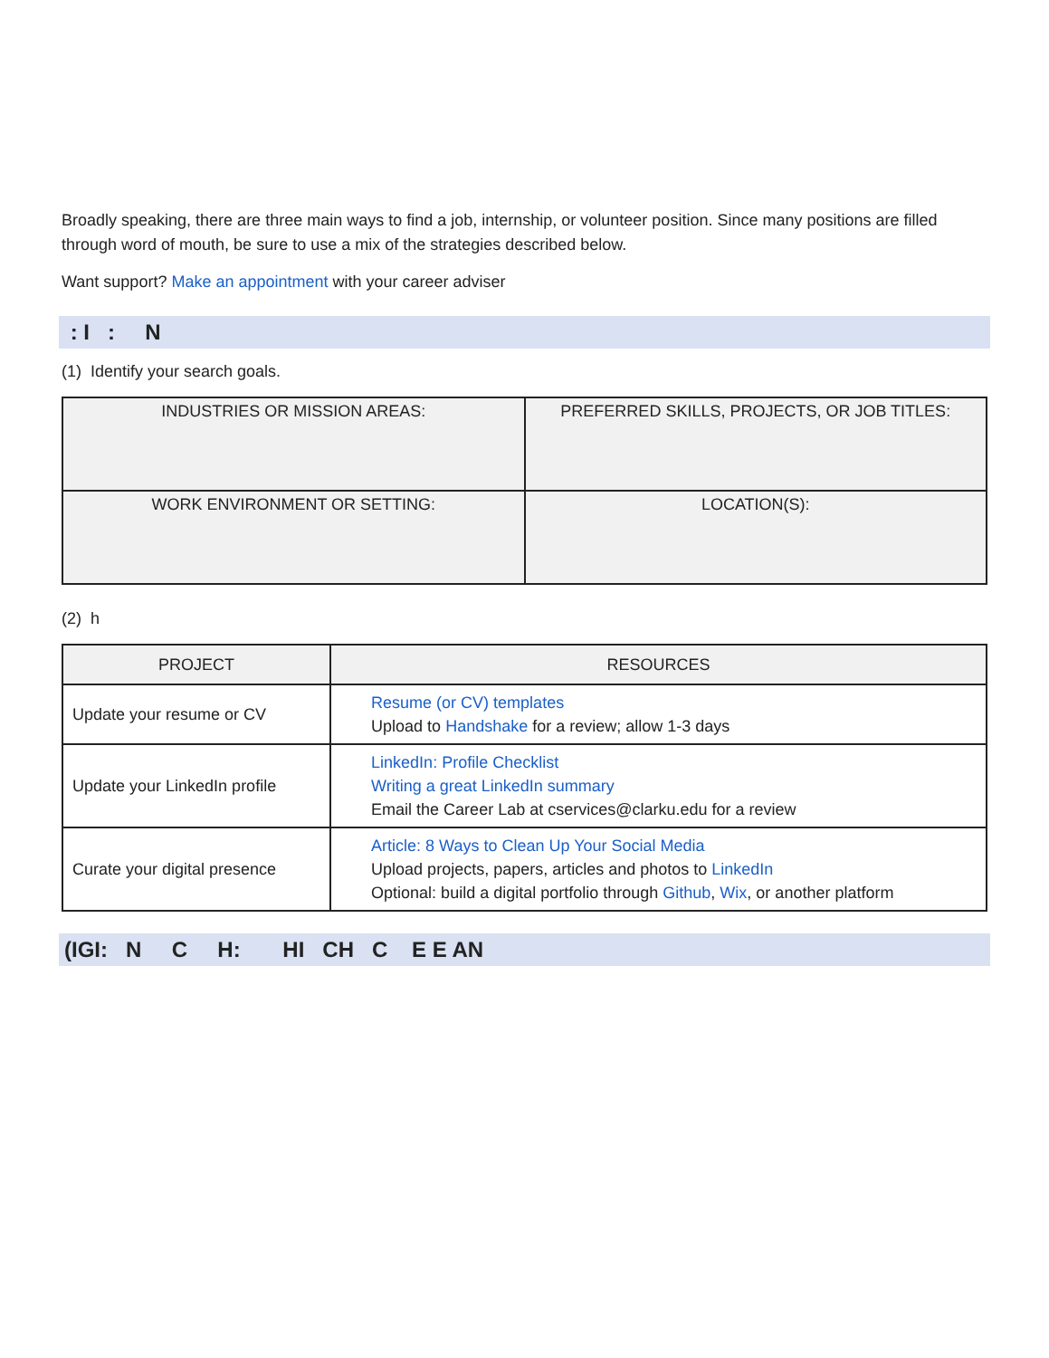Broadly speaking, there are three main ways to find a job, internship, or volunteer position. Since many positions are filled through word of mouth, be sure to use a mix of the strategies described below.
Want support? Make an appointment with your career adviser
: I : N
(1) Identify your search goals.
| INDUSTRIES OR MISSION AREAS: | PREFERRED SKILLS, PROJECTS, OR JOB TITLES: |
| WORK ENVIRONMENT OR SETTING: | LOCATION(S): |
(2) h
| PROJECT | RESOURCES |
| --- | --- |
| Update your resume or CV | Resume (or CV) templates Upload to Handshake for a review; allow 1-3 days |
| Update your LinkedIn profile | LinkedIn: Profile Checklist Writing a great LinkedIn summary Email the Career Lab at cservices@clarku.edu for a review |
| Curate your digital presence | Article: 8 Ways to Clean Up Your Social Media Upload projects, papers, articles and photos to LinkedIn Optional: build a digital portfolio through Github , Wix , or another platform |
(IGI: N C H: HI CH C E E AN